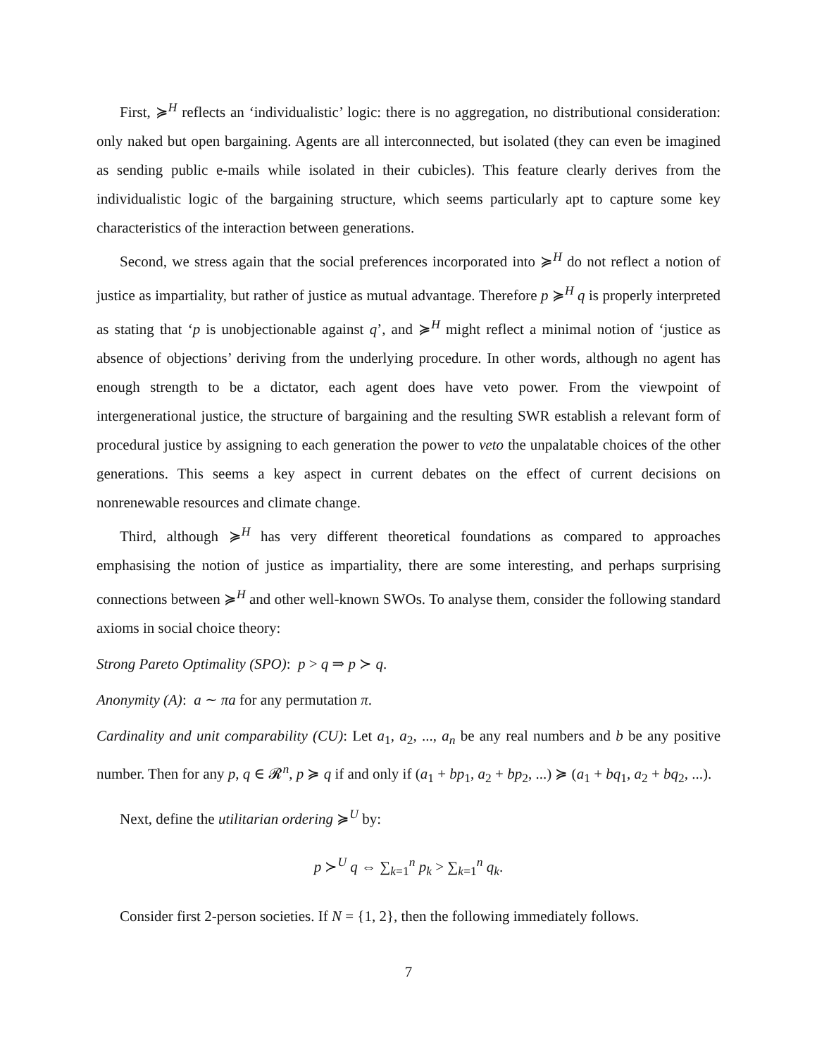First, ≽<sup>H</sup> reflects an ‘individualistic’ logic: there is no aggregation, no distributional consideration: only naked but open bargaining. Agents are all interconnected, but isolated (they can even be imagined as sending public e-mails while isolated in their cubicles). This feature clearly derives from the individualistic logic of the bargaining structure, which seems particularly apt to capture some key characteristics of the interaction between generations.
Second, we stress again that the social preferences incorporated into ≽<sup>H</sup> do not reflect a notion of justice as impartiality, but rather of justice as mutual advantage. Therefore p ≽<sup>H</sup> q is properly interpreted as stating that ‘p is unobjectionable against q’, and ≽<sup>H</sup> might reflect a minimal notion of ‘justice as absence of objections’ deriving from the underlying procedure. In other words, although no agent has enough strength to be a dictator, each agent does have veto power. From the viewpoint of intergenerational justice, the structure of bargaining and the resulting SWR establish a relevant form of procedural justice by assigning to each generation the power to veto the unpalatable choices of the other generations. This seems a key aspect in current debates on the effect of current decisions on nonrenewable resources and climate change.
Third, although ≽<sup>H</sup> has very different theoretical foundations as compared to approaches emphasising the notion of justice as impartiality, there are some interesting, and perhaps surprising connections between ≽<sup>H</sup> and other well-known SWOs. To analyse them, consider the following standard axioms in social choice theory:
Strong Pareto Optimality (SPO): p > q ⇒ p ≻ q.
Anonymity (A): a ∼ πa for any permutation π.
Cardinality and unit comparability (CU): Let a<sub>1</sub>, a<sub>2</sub>, ..., a<sub>n</sub> be any real numbers and b be any positive number. Then for any p, q ∈ 𝓡<sup>n</sup>, p ≽ q if and only if (a<sub>1</sub> + bp<sub>1</sub>, a<sub>2</sub> + bp<sub>2</sub>, ...) ≽ (a<sub>1</sub> + bq<sub>1</sub>, a<sub>2</sub> + bq<sub>2</sub>, ...).
Next, define the utilitarian ordering ≽<sup>U</sup> by:
p ≻<sup>U</sup> q ⇔ ∑<sub>k=1</sub><sup>n</sup> p<sub>k</sub> > ∑<sub>k=1</sub><sup>n</sup> q<sub>k</sub>.
Consider first 2-person societies. If N = {1, 2}, then the following immediately follows.
7